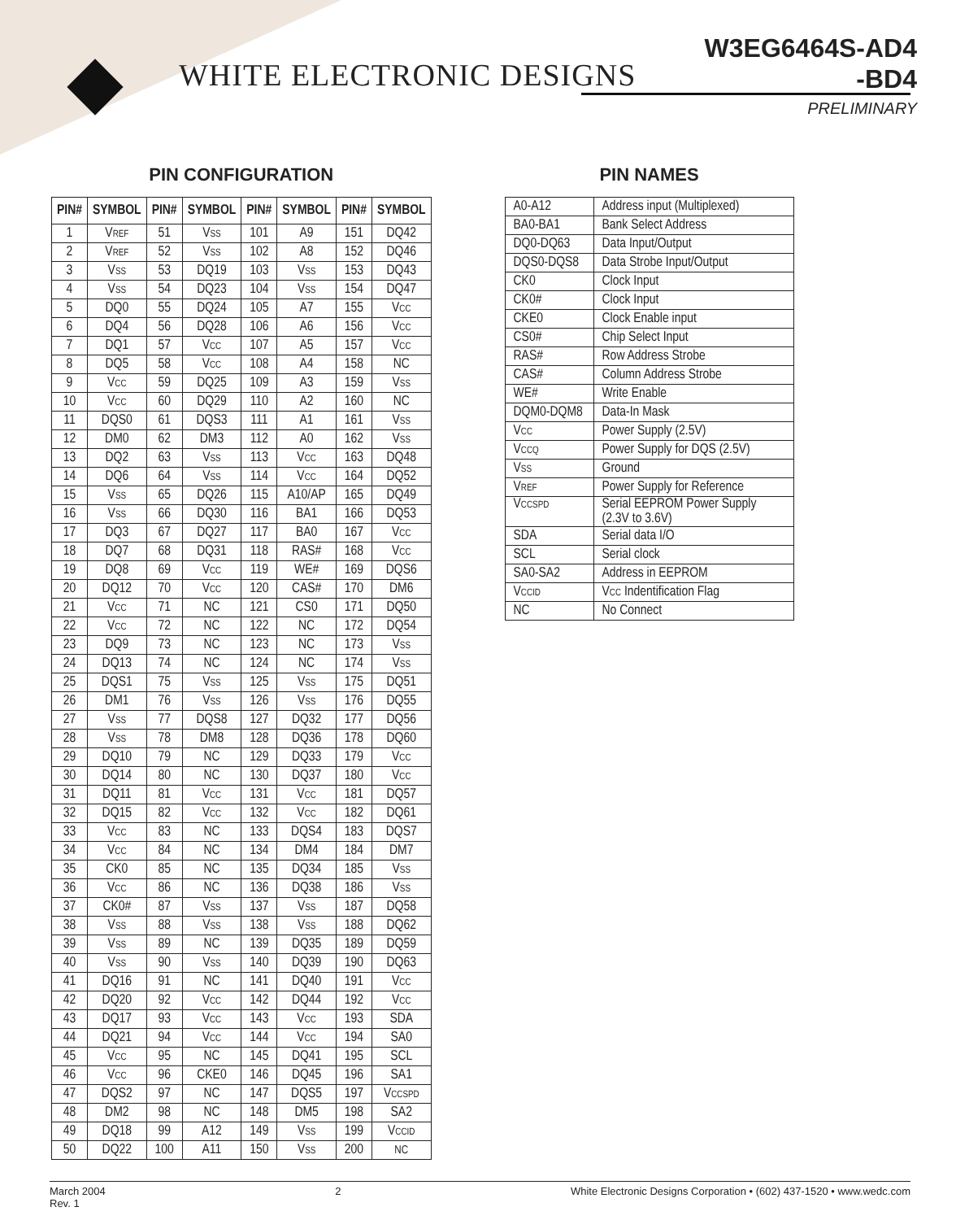WHITE ELECTRONIC DESIGNS
W3EG6464S-AD4
-BD4
PRELIMINARY
PIN CONFIGURATION
| PIN# | SYMBOL | PIN# | SYMBOL | PIN# | SYMBOL | PIN# | SYMBOL |
| --- | --- | --- | --- | --- | --- | --- | --- |
| 1 | V<sub>REF</sub> | 51 | V<sub>SS</sub> | 101 | A9 | 151 | DQ42 |
| 2 | V<sub>REF</sub> | 52 | V<sub>SS</sub> | 102 | A8 | 152 | DQ46 |
| 3 | V<sub>SS</sub> | 53 | DQ19 | 103 | V<sub>SS</sub> | 153 | DQ43 |
| 4 | V<sub>SS</sub> | 54 | DQ23 | 104 | V<sub>SS</sub> | 154 | DQ47 |
| 5 | DQ0 | 55 | DQ24 | 105 | A7 | 155 | V<sub>CC</sub> |
| 6 | DQ4 | 56 | DQ28 | 106 | A6 | 156 | V<sub>CC</sub> |
| 7 | DQ1 | 57 | V<sub>CC</sub> | 107 | A5 | 157 | V<sub>CC</sub> |
| 8 | DQ5 | 58 | V<sub>CC</sub> | 108 | A4 | 158 | NC |
| 9 | V<sub>CC</sub> | 59 | DQ25 | 109 | A3 | 159 | V<sub>SS</sub> |
| 10 | V<sub>CC</sub> | 60 | DQ29 | 110 | A2 | 160 | NC |
| 11 | DQS0 | 61 | DQS3 | 111 | A1 | 161 | V<sub>SS</sub> |
| 12 | DM0 | 62 | DM3 | 112 | A0 | 162 | V<sub>SS</sub> |
| 13 | DQ2 | 63 | V<sub>SS</sub> | 113 | V<sub>CC</sub> | 163 | DQ48 |
| 14 | DQ6 | 64 | V<sub>SS</sub> | 114 | V<sub>CC</sub> | 164 | DQ52 |
| 15 | V<sub>SS</sub> | 65 | DQ26 | 115 | A10/AP | 165 | DQ49 |
| 16 | V<sub>SS</sub> | 66 | DQ30 | 116 | BA1 | 166 | DQ53 |
| 17 | DQ3 | 67 | DQ27 | 117 | BA0 | 167 | V<sub>CC</sub> |
| 18 | DQ7 | 68 | DQ31 | 118 | RAS# | 168 | V<sub>CC</sub> |
| 19 | DQ8 | 69 | V<sub>CC</sub> | 119 | WE# | 169 | DQS6 |
| 20 | DQ12 | 70 | V<sub>CC</sub> | 120 | CAS# | 170 | DM6 |
| 21 | V<sub>CC</sub> | 71 | NC | 121 | CS0 | 171 | DQ50 |
| 22 | V<sub>CC</sub> | 72 | NC | 122 | NC | 172 | DQ54 |
| 23 | DQ9 | 73 | NC | 123 | NC | 173 | V<sub>SS</sub> |
| 24 | DQ13 | 74 | NC | 124 | NC | 174 | V<sub>SS</sub> |
| 25 | DQS1 | 75 | V<sub>SS</sub> | 125 | V<sub>SS</sub> | 175 | DQ51 |
| 26 | DM1 | 76 | V<sub>SS</sub> | 126 | V<sub>SS</sub> | 176 | DQ55 |
| 27 | V<sub>SS</sub> | 77 | DQS8 | 127 | DQ32 | 177 | DQ56 |
| 28 | V<sub>SS</sub> | 78 | DM8 | 128 | DQ36 | 178 | DQ60 |
| 29 | DQ10 | 79 | NC | 129 | DQ33 | 179 | V<sub>CC</sub> |
| 30 | DQ14 | 80 | NC | 130 | DQ37 | 180 | V<sub>CC</sub> |
| 31 | DQ11 | 81 | V<sub>CC</sub> | 131 | V<sub>CC</sub> | 181 | DQ57 |
| 32 | DQ15 | 82 | V<sub>CC</sub> | 132 | V<sub>CC</sub> | 182 | DQ61 |
| 33 | V<sub>CC</sub> | 83 | NC | 133 | DQS4 | 183 | DQS7 |
| 34 | V<sub>CC</sub> | 84 | NC | 134 | DM4 | 184 | DM7 |
| 35 | CK0 | 85 | NC | 135 | DQ34 | 185 | V<sub>SS</sub> |
| 36 | V<sub>CC</sub> | 86 | NC | 136 | DQ38 | 186 | V<sub>SS</sub> |
| 37 | CK0# | 87 | V<sub>SS</sub> | 137 | V<sub>SS</sub> | 187 | DQ58 |
| 38 | V<sub>SS</sub> | 88 | V<sub>SS</sub> | 138 | V<sub>SS</sub> | 188 | DQ62 |
| 39 | V<sub>SS</sub> | 89 | NC | 139 | DQ35 | 189 | DQ59 |
| 40 | V<sub>SS</sub> | 90 | V<sub>SS</sub> | 140 | DQ39 | 190 | DQ63 |
| 41 | DQ16 | 91 | NC | 141 | DQ40 | 191 | V<sub>CC</sub> |
| 42 | DQ20 | 92 | V<sub>CC</sub> | 142 | DQ44 | 192 | V<sub>CC</sub> |
| 43 | DQ17 | 93 | V<sub>CC</sub> | 143 | V<sub>CC</sub> | 193 | SDA |
| 44 | DQ21 | 94 | V<sub>CC</sub> | 144 | V<sub>CC</sub> | 194 | SA0 |
| 45 | V<sub>CC</sub> | 95 | NC | 145 | DQ41 | 195 | SCL |
| 46 | V<sub>CC</sub> | 96 | CKE0 | 146 | DQ45 | 196 | SA1 |
| 47 | DQS2 | 97 | NC | 147 | DQS5 | 197 | V<sub>CCSPD</sub> |
| 48 | DM2 | 98 | NC | 148 | DM5 | 198 | SA2 |
| 49 | DQ18 | 99 | A12 | 149 | V<sub>SS</sub> | 199 | V<sub>CCID</sub> |
| 50 | DQ22 | 100 | A11 | 150 | V<sub>SS</sub> | 200 | NC |
PIN NAMES
| A0-A12 | Address input (Multiplexed) |
| BA0-BA1 | Bank Select Address |
| DQ0-DQ63 | Data Input/Output |
| DQS0-DQS8 | Data Strobe Input/Output |
| CK0 | Clock Input |
| CK0# | Clock Input |
| CKE0 | Clock Enable input |
| CS0# | Chip Select Input |
| RAS# | Row Address Strobe |
| CAS# | Column Address Strobe |
| WE# | Write Enable |
| DQM0-DQM8 | Data-In Mask |
| V<sub>CC</sub> | Power Supply (2.5V) |
| V<sub>CCQ</sub> | Power Supply for DQS (2.5V) |
| V<sub>SS</sub> | Ground |
| V<sub>REF</sub> | Power Supply for Reference |
| V<sub>CCSPD</sub> | Serial EEPROM Power Supply (2.3V to 3.6V) |
| SDA | Serial data I/O |
| SCL | Serial clock |
| SA0-SA2 | Address in EEPROM |
| V<sub>CCID</sub> | V<sub>CC</sub> Indentification Flag |
| NC | No Connect |
March 2004
Rev. 1
2 White Electronic Designs Corporation • (602) 437-1520 • www.wedc.com